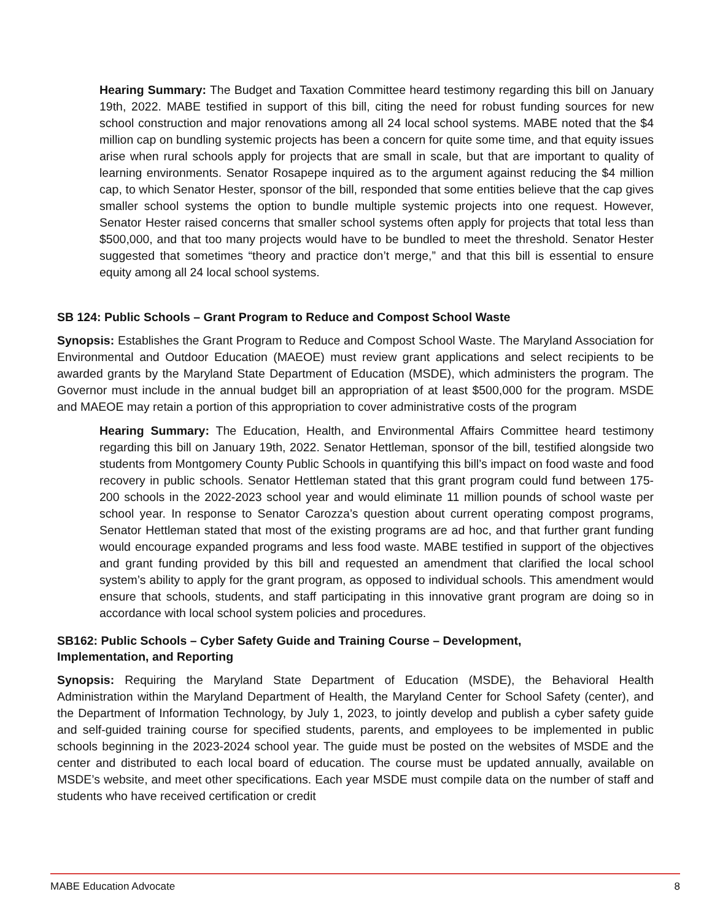Hearing Summary: The Budget and Taxation Committee heard testimony regarding this bill on January 19th, 2022. MABE testified in support of this bill, citing the need for robust funding sources for new school construction and major renovations among all 24 local school systems. MABE noted that the $4 million cap on bundling systemic projects has been a concern for quite some time, and that equity issues arise when rural schools apply for projects that are small in scale, but that are important to quality of learning environments. Senator Rosapepe inquired as to the argument against reducing the $4 million cap, to which Senator Hester, sponsor of the bill, responded that some entities believe that the cap gives smaller school systems the option to bundle multiple systemic projects into one request. However, Senator Hester raised concerns that smaller school systems often apply for projects that total less than $500,000, and that too many projects would have to be bundled to meet the threshold. Senator Hester suggested that sometimes “theory and practice don’t merge,” and that this bill is essential to ensure equity among all 24 local school systems.
SB 124: Public Schools – Grant Program to Reduce and Compost School Waste
Synopsis: Establishes the Grant Program to Reduce and Compost School Waste. The Maryland Association for Environmental and Outdoor Education (MAEOE) must review grant applications and select recipients to be awarded grants by the Maryland State Department of Education (MSDE), which administers the program. The Governor must include in the annual budget bill an appropriation of at least $500,000 for the program. MSDE and MAEOE may retain a portion of this appropriation to cover administrative costs of the program
Hearing Summary: The Education, Health, and Environmental Affairs Committee heard testimony regarding this bill on January 19th, 2022. Senator Hettleman, sponsor of the bill, testified alongside two students from Montgomery County Public Schools in quantifying this bill’s impact on food waste and food recovery in public schools. Senator Hettleman stated that this grant program could fund between 175-200 schools in the 2022-2023 school year and would eliminate 11 million pounds of school waste per school year. In response to Senator Carozza’s question about current operating compost programs, Senator Hettleman stated that most of the existing programs are ad hoc, and that further grant funding would encourage expanded programs and less food waste. MABE testified in support of the objectives and grant funding provided by this bill and requested an amendment that clarified the local school system’s ability to apply for the grant program, as opposed to individual schools. This amendment would ensure that schools, students, and staff participating in this innovative grant program are doing so in accordance with local school system policies and procedures.
SB162: Public Schools – Cyber Safety Guide and Training Course – Development,
Implementation, and Reporting
Synopsis: Requiring the Maryland State Department of Education (MSDE), the Behavioral Health Administration within the Maryland Department of Health, the Maryland Center for School Safety (center), and the Department of Information Technology, by July 1, 2023, to jointly develop and publish a cyber safety guide and self-guided training course for specified students, parents, and employees to be implemented in public schools beginning in the 2023-2024 school year. The guide must be posted on the websites of MSDE and the center and distributed to each local board of education. The course must be updated annually, available on MSDE’s website, and meet other specifications. Each year MSDE must compile data on the number of staff and students who have received certification or credit
MABE Education Advocate 8